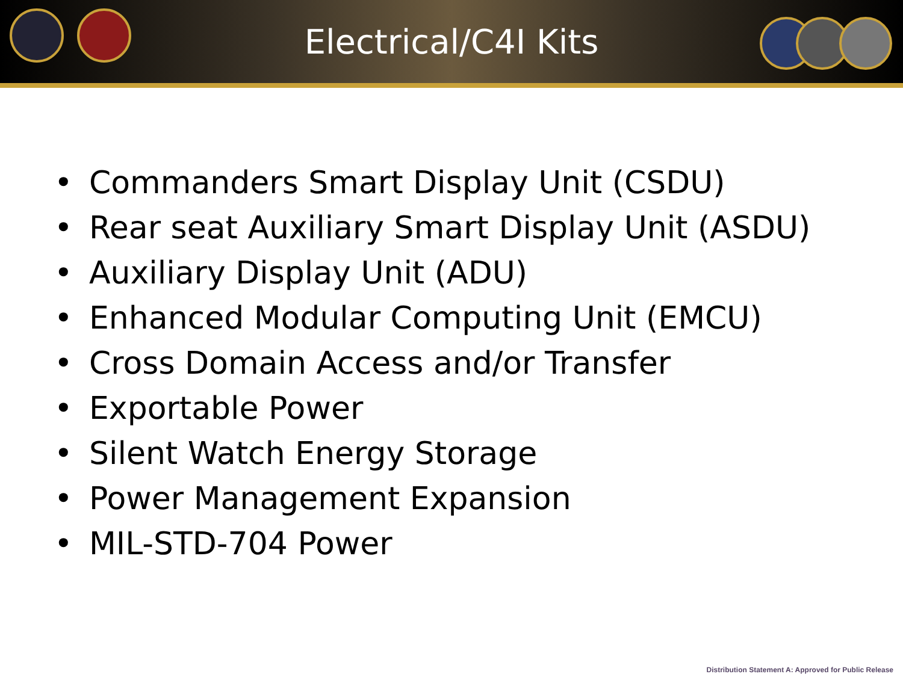Electrical/C4I Kits
• Commanders Smart Display Unit (CSDU)
• Rear seat Auxiliary Smart Display Unit (ASDU)
• Auxiliary Display Unit (ADU)
• Enhanced Modular Computing Unit (EMCU)
• Cross Domain Access and/or Transfer
• Exportable Power
• Silent Watch Energy Storage
• Power Management Expansion
• MIL-STD-704 Power
Distribution Statement A: Approved for Public Release